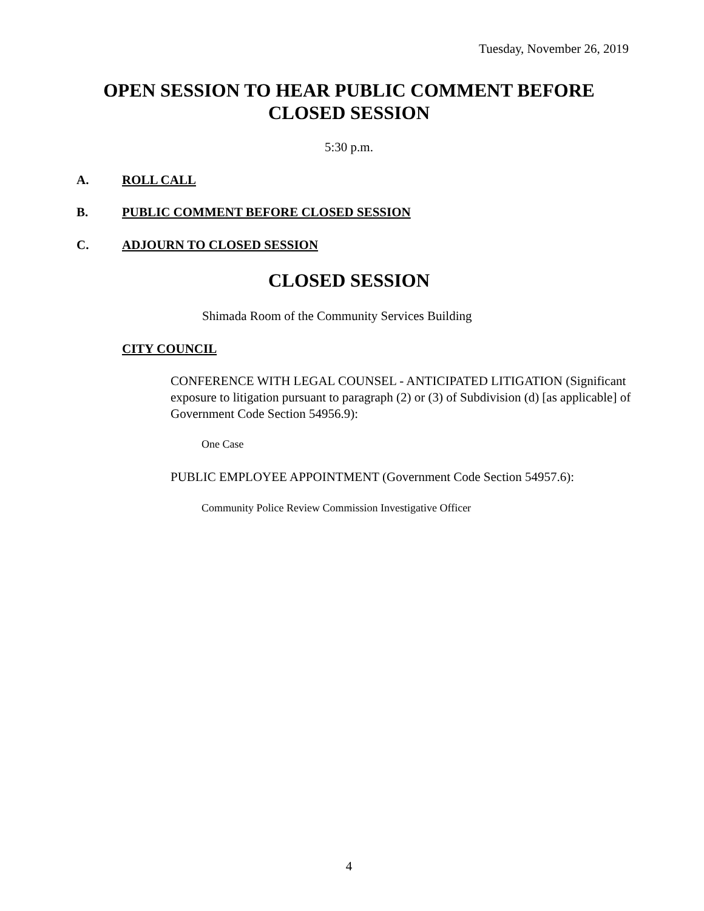Tuesday, November 26, 2019
OPEN SESSION TO HEAR PUBLIC COMMENT BEFORE CLOSED SESSION
5:30 p.m.
A. ROLL CALL
B. PUBLIC COMMENT BEFORE CLOSED SESSION
C. ADJOURN TO CLOSED SESSION
CLOSED SESSION
Shimada Room of the Community Services Building
CITY COUNCIL
CONFERENCE WITH LEGAL COUNSEL - ANTICIPATED LITIGATION (Significant exposure to litigation pursuant to paragraph (2) or (3) of Subdivision (d) [as applicable] of Government Code Section 54956.9):
One Case
PUBLIC EMPLOYEE APPOINTMENT (Government Code Section 54957.6):
Community Police Review Commission Investigative Officer
4